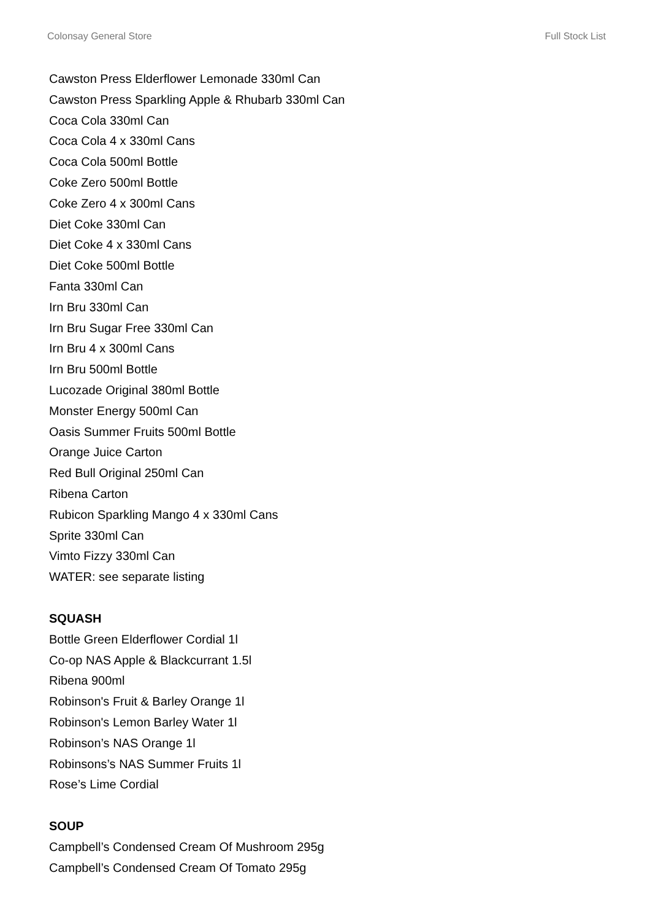Colonsay General Store Full Stock List
Cawston Press Elderflower Lemonade 330ml Can
Cawston Press Sparkling Apple & Rhubarb 330ml Can
Coca Cola 330ml Can
Coca Cola 4 x 330ml Cans
Coca Cola 500ml Bottle
Coke Zero 500ml Bottle
Coke Zero 4 x 300ml Cans
Diet Coke 330ml Can
Diet Coke 4 x 330ml Cans
Diet Coke 500ml Bottle
Fanta 330ml Can
Irn Bru 330ml Can
Irn Bru Sugar Free 330ml Can
Irn Bru 4 x 300ml Cans
Irn Bru 500ml Bottle
Lucozade Original 380ml Bottle
Monster Energy 500ml Can
Oasis Summer Fruits 500ml Bottle
Orange Juice Carton
Red Bull Original 250ml Can
Ribena Carton
Rubicon Sparkling Mango 4 x 330ml Cans
Sprite 330ml Can
Vimto Fizzy 330ml Can
WATER: see separate listing
SQUASH
Bottle Green Elderflower Cordial 1l
Co-op NAS Apple & Blackcurrant 1.5l
Ribena 900ml
Robinson's Fruit & Barley Orange 1l
Robinson's Lemon Barley Water 1l
Robinson’s NAS Orange 1l
Robinsons’s NAS Summer Fruits 1l
Rose’s Lime Cordial
SOUP
Campbell’s Condensed Cream Of Mushroom 295g
Campbell’s Condensed Cream Of Tomato 295g